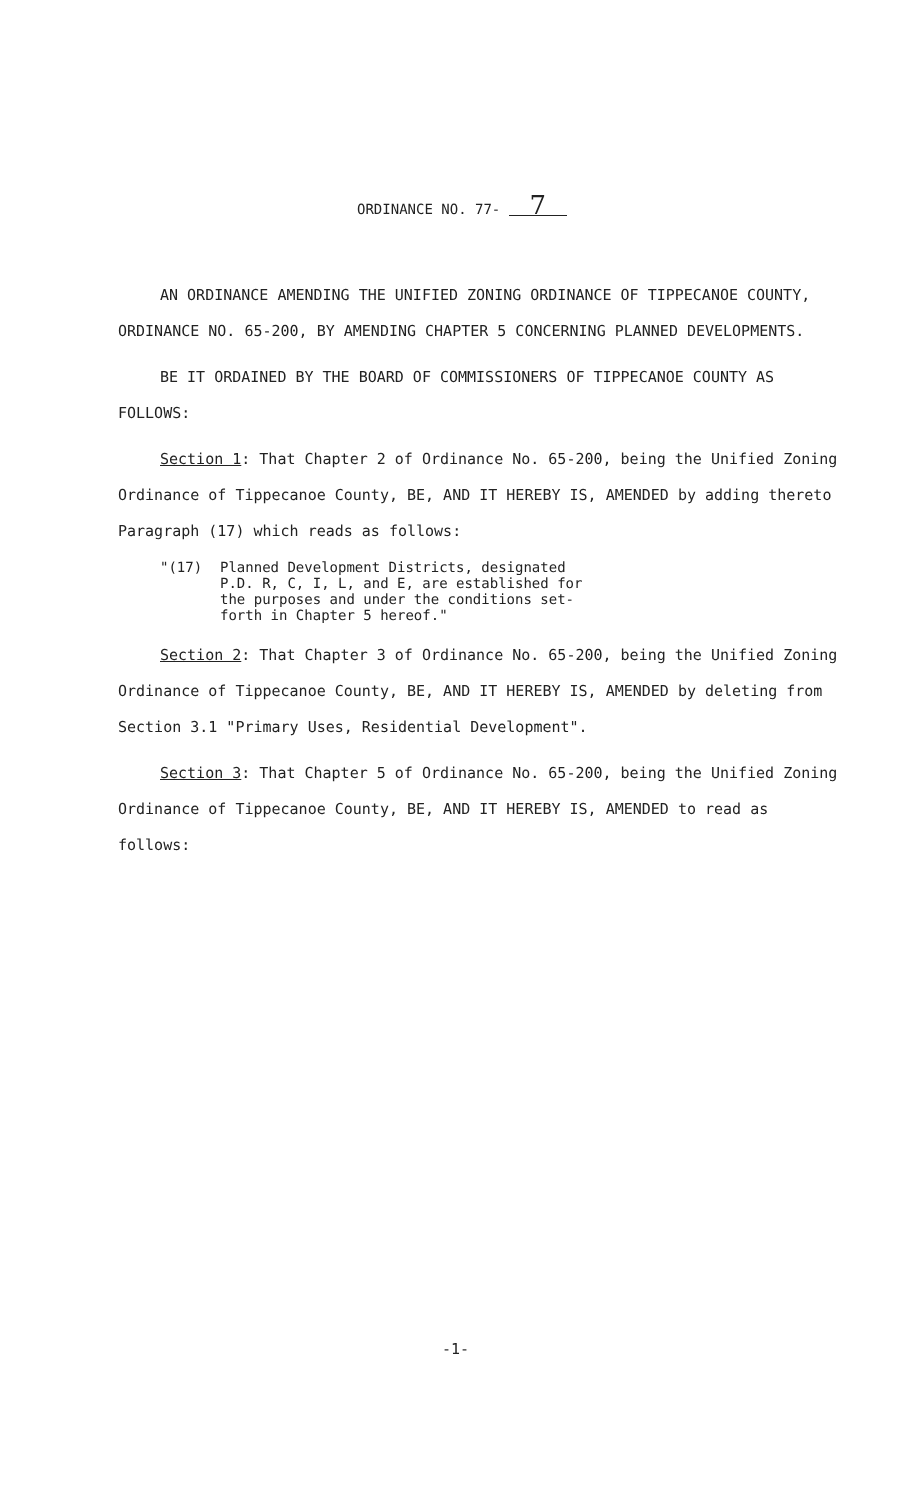ORDINANCE NO. 77- 7
AN ORDINANCE AMENDING THE UNIFIED ZONING ORDINANCE OF TIPPECANOE COUNTY, ORDINANCE NO. 65-200, BY AMENDING CHAPTER 5 CONCERNING PLANNED DEVELOPMENTS.
BE IT ORDAINED BY THE BOARD OF COMMISSIONERS OF TIPPECANOE COUNTY AS FOLLOWS:
Section 1: That Chapter 2 of Ordinance No. 65-200, being the Unified Zoning Ordinance of Tippecanoe County, BE, AND IT HEREBY IS, AMENDED by adding thereto Paragraph (17) which reads as follows:
"(17) Planned Development Districts, designated
P.D. R, C, I, L, and E, are established for
the purposes and under the conditions set-
forth in Chapter 5 hereof."
Section 2: That Chapter 3 of Ordinance No. 65-200, being the Unified Zoning Ordinance of Tippecanoe County, BE, AND IT HEREBY IS, AMENDED by deleting from Section 3.1 "Primary Uses, Residential Development".
Section 3: That Chapter 5 of Ordinance No. 65-200, being the Unified Zoning Ordinance of Tippecanoe County, BE, AND IT HEREBY IS, AMENDED to read as follows:
-1-